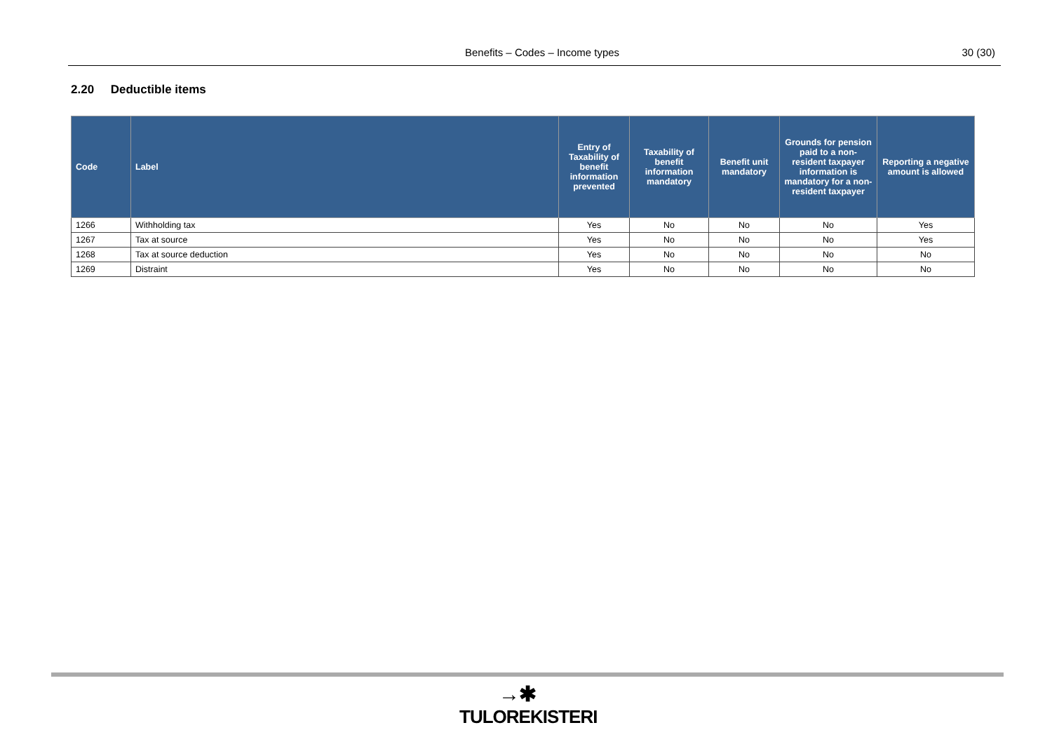Benefits – Codes – Income types 30 (30)
2.20 Deductible items
| Code | Label | Entry of Taxability of benefit information prevented | Taxability of benefit information mandatory | Benefit unit mandatory | Grounds for pension paid to a non-resident taxpayer information is mandatory for a non-resident taxpayer | Reporting a negative amount is allowed |
| --- | --- | --- | --- | --- | --- | --- |
| 1266 | Withholding tax | Yes | No | No | No | Yes |
| 1267 | Tax at source | Yes | No | No | No | Yes |
| 1268 | Tax at source deduction | Yes | No | No | No | No |
| 1269 | Distraint | Yes | No | No | No | No |
→✱
TULOREKISTERI